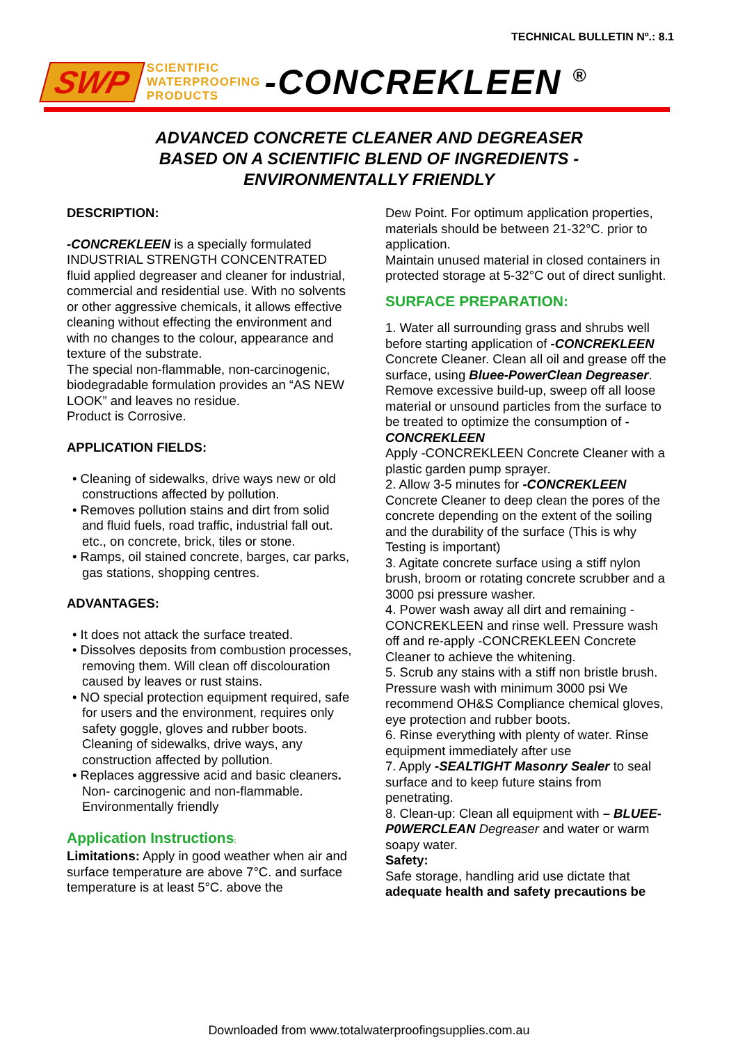TECHNICAL BULLETIN Nº.: 8.1
SWP SCIENTIFIC
WATERPROOFING
PRODUCTS -CONCREKLEEN <sup>®</sup>
ADVANCED CONCRETE CLEANER AND DEGREASER
BASED ON A SCIENTIFIC BLEND OF INGREDIENTS -
ENVIRONMENTALLY FRIENDLY
DESCRIPTION:
-CONCREKLEEN is a specially formulated INDUSTRIAL STRENGTH CONCENTRATED fluid applied degreaser and cleaner for industrial, commercial and residential use. With no solvents or other aggressive chemicals, it allows effective cleaning without effecting the environment and with no changes to the colour, appearance and texture of the substrate.
The special non-flammable, non-carcinogenic, biodegradable formulation provides an “AS NEW LOOK” and leaves no residue.
Product is Corrosive.
APPLICATION FIELDS:
• Cleaning of sidewalks, drive ways new or old constructions affected by pollution.
• Removes pollution stains and dirt from solid and fluid fuels, road traffic, industrial fall out. etc., on concrete, brick, tiles or stone.
• Ramps, oil stained concrete, barges, car parks, gas stations, shopping centres.
ADVANTAGES:
• It does not attack the surface treated.
• Dissolves deposits from combustion processes, removing them. Will clean off discolouration caused by leaves or rust stains.
• NO special protection equipment required, safe for users and the environment, requires only safety goggle, gloves and rubber boots. Cleaning of sidewalks, drive ways, any construction affected by pollution.
• Replaces aggressive acid and basic cleaners. Non- carcinogenic and non-flammable. Environmentally friendly
Application Instructions:
Limitations: Apply in good weather when air and surface temperature are above 7°C. and surface temperature is at least 5°C. above the
Dew Point. For optimum application properties, materials should be between 21-32°C. prior to application.
Maintain unused material in closed containers in protected storage at 5-32°C out of direct sunlight.
SURFACE PREPARATION:
1. Water all surrounding grass and shrubs well before starting application of -CONCREKLEEN Concrete Cleaner. Clean all oil and grease off the surface, using Bluee-PowerClean Degreaser. Remove excessive build-up, sweep off all loose material or unsound particles from the surface to be treated to optimize the consumption of -CONCREKLEEN
Apply -CONCREKLEEN Concrete Cleaner with a plastic garden pump sprayer.
2. Allow 3-5 minutes for -CONCREKLEEN Concrete Cleaner to deep clean the pores of the concrete depending on the extent of the soiling and the durability of the surface (This is why Testing is important)
3. Agitate concrete surface using a stiff nylon brush, broom or rotating concrete scrubber and a 3000 psi pressure washer.
4. Power wash away all dirt and remaining -CONCREKLEEN and rinse well. Pressure wash off and re-apply -CONCREKLEEN Concrete Cleaner to achieve the whitening.
5. Scrub any stains with a stiff non bristle brush. Pressure wash with minimum 3000 psi We recommend OH&S Compliance chemical gloves, eye protection and rubber boots.
6. Rinse everything with plenty of water. Rinse equipment immediately after use
7. Apply -SEALTIGHT Masonry Sealer to seal surface and to keep future stains from penetrating.
8. Clean-up: Clean all equipment with – BLUEE-P0WERCLEAN Degreaser and water or warm soapy water.
Safety:
Safe storage, handling arid use dictate that adequate health and safety precautions be
Downloaded from www.totalwaterproofingsupplies.com.au